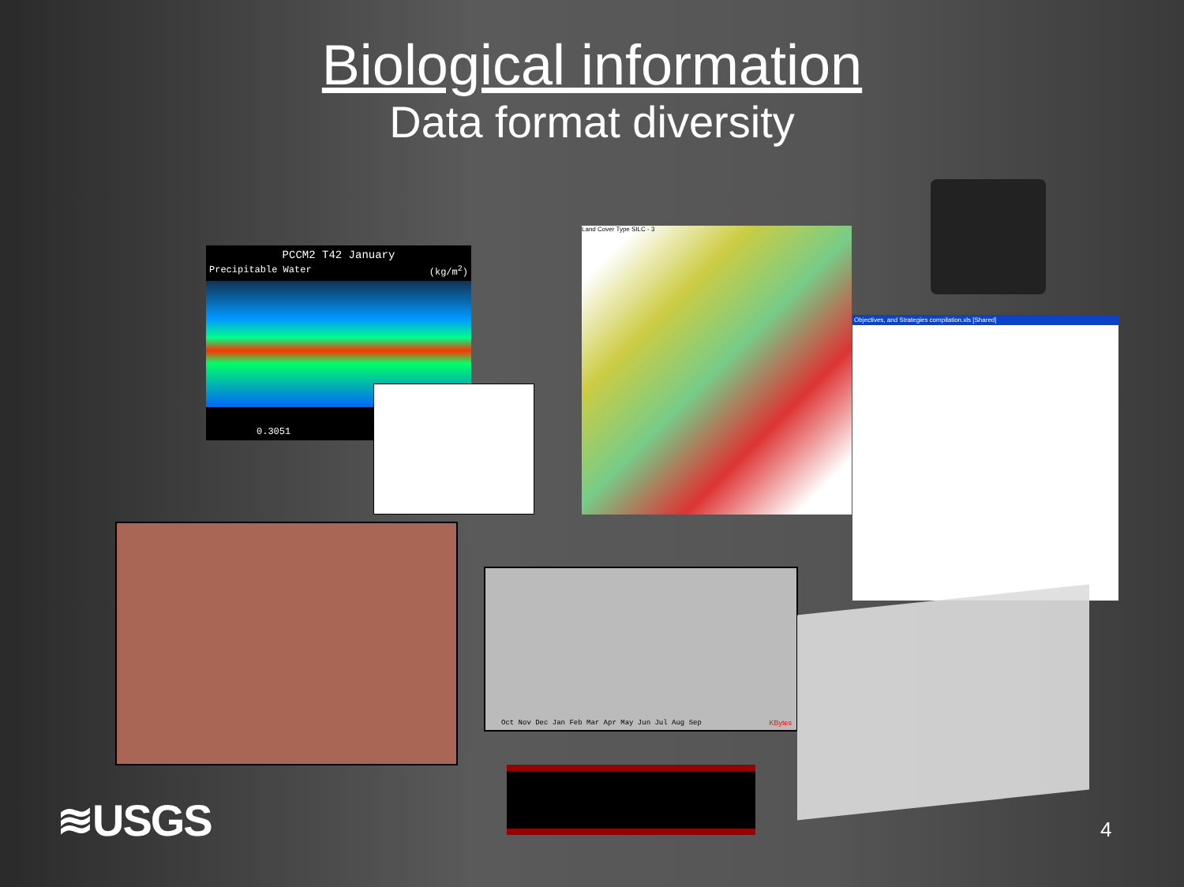Biological information
Data format diversity
PCCM2 T42 January
Precipitable Water (kg/m<sup>2</sup>)
0.3051
Land Cover Type SILC - 3
Objectives, and Strategies compilation.xls [Shared]
Oct Nov Dec Jan Feb Mar Apr May Jun Jul Aug Sep
KBytes
≋USGS 4